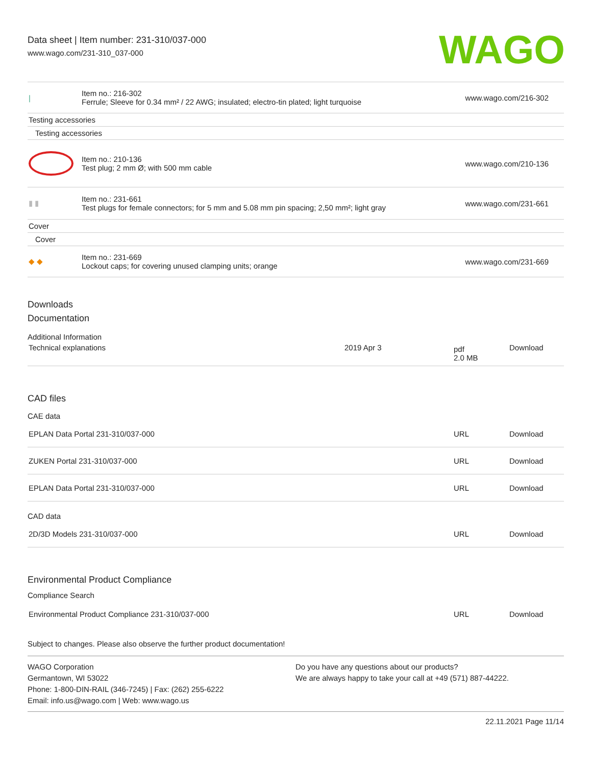Data sheet | Item number: 231-310/037-000
www.wago.com/231-310_037-000
WAGO
| / | Item no.: 216-302 Ferrule; Sleeve for 0.34 mm² / 22 AWG; insulated; electro-tin plated; light turquoise | www.wago.com/216-302 |
| Testing accessories | | |
| Testing accessories | | |
| | Item no.: 210-136 Test plug; 2 mm Ø; with 500 mm cable | www.wago.com/210-136 |
| ▮ ▮ | Item no.: 231-661 Test plugs for female connectors; for 5 mm and 5.08 mm pin spacing; 2,50 mm²; light gray | www.wago.com/231-661 |
| Cover | | |
| Cover | | |
| ◆ ◆ | Item no.: 231-669 Lockout caps; for covering unused clamping units; orange | www.wago.com/231-669 |
Downloads
Documentation
Additional Information
| Technical explanations | 2019 Apr 3 | pdf 2.0 MB | Download |
CAD files
CAE data
| EPLAN Data Portal 231-310/037-000 | URL | Download |
| ZUKEN Portal 231-310/037-000 | URL | Download |
| EPLAN Data Portal 231-310/037-000 | URL | Download |
CAD data
| 2D/3D Models 231-310/037-000 | URL | Download |
Environmental Product Compliance
Compliance Search
| Environmental Product Compliance 231-310/037-000 | URL | Download |
Subject to changes. Please also observe the further product documentation!
WAGO Corporation
Germantown, WI 53022
Phone: 1-800-DIN-RAIL (346-7245) | Fax: (262) 255-6222
Email: info.us@wago.com | Web: www.wago.us
Do you have any questions about our products?
We are always happy to take your call at +49 (571) 887-44222.
22.11.2021 Page 11/14